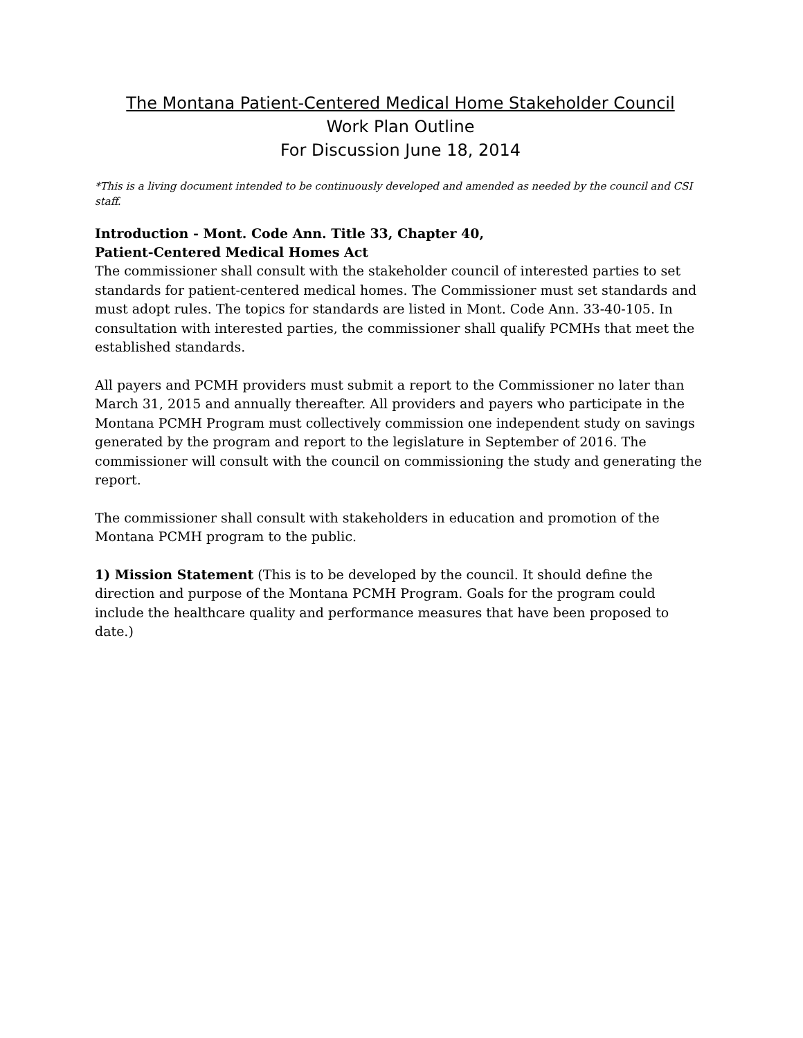The Montana Patient-Centered Medical Home Stakeholder Council
Work Plan Outline
For Discussion June 18, 2014
*This is a living document intended to be continuously developed and amended as needed by the council and CSI staff.
Introduction - Mont. Code Ann. Title 33, Chapter 40,
Patient-Centered Medical Homes Act
The commissioner shall consult with the stakeholder council of interested parties to set standards for patient-centered medical homes. The Commissioner must set standards and must adopt rules. The topics for standards are listed in Mont. Code Ann. 33-40-105. In consultation with interested parties, the commissioner shall qualify PCMHs that meet the established standards.
All payers and PCMH providers must submit a report to the Commissioner no later than March 31, 2015 and annually thereafter. All providers and payers who participate in the Montana PCMH Program must collectively commission one independent study on savings generated by the program and report to the legislature in September of 2016. The commissioner will consult with the council on commissioning the study and generating the report.
The commissioner shall consult with stakeholders in education and promotion of the Montana PCMH program to the public.
1) Mission Statement (This is to be developed by the council. It should define the direction and purpose of the Montana PCMH Program. Goals for the program could include the healthcare quality and performance measures that have been proposed to date.)